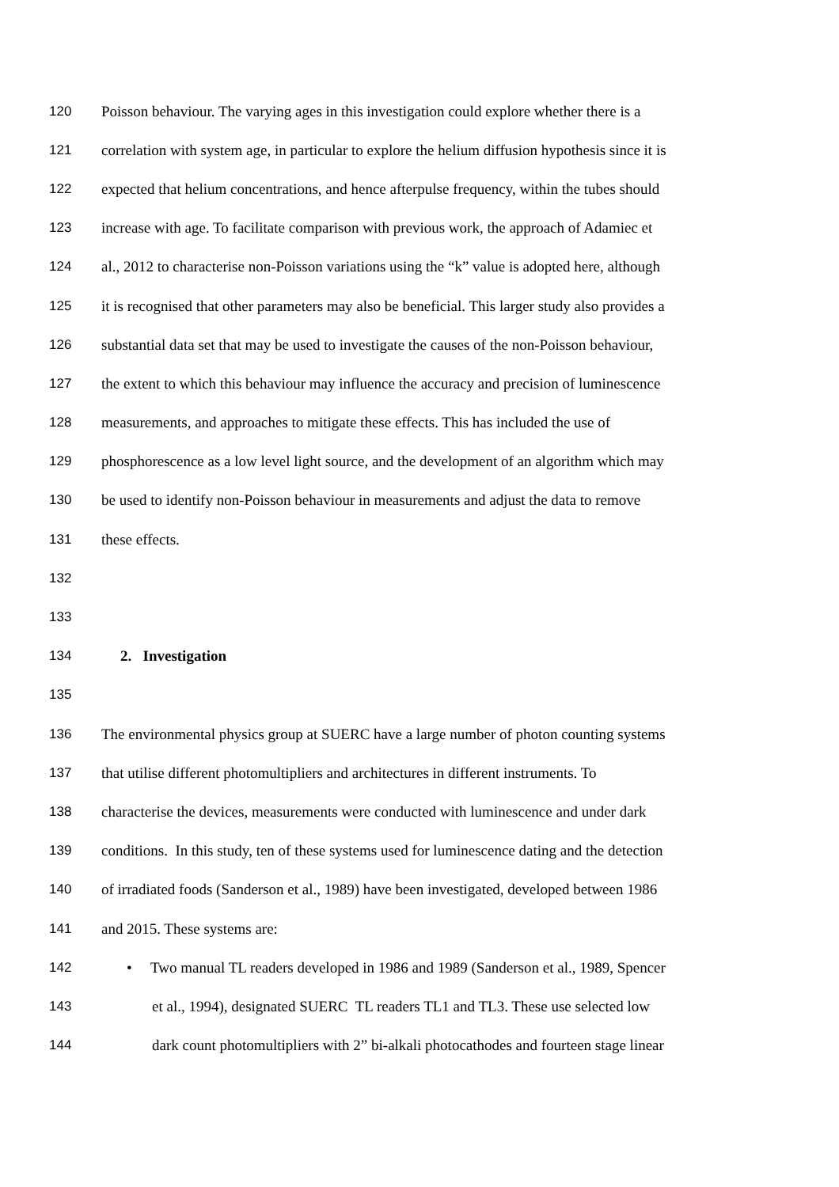120 Poisson behaviour. The varying ages in this investigation could explore whether there is a
121 correlation with system age, in particular to explore the helium diffusion hypothesis since it is
122 expected that helium concentrations, and hence afterpulse frequency, within the tubes should
123 increase with age. To facilitate comparison with previous work, the approach of Adamiec et
124 al., 2012 to characterise non-Poisson variations using the “k” value is adopted here, although
125 it is recognised that other parameters may also be beneficial. This larger study also provides a
126 substantial data set that may be used to investigate the causes of the non-Poisson behaviour,
127 the extent to which this behaviour may influence the accuracy and precision of luminescence
128 measurements, and approaches to mitigate these effects. This has included the use of
129 phosphorescence as a low level light source, and the development of an algorithm which may
130 be used to identify non-Poisson behaviour in measurements and adjust the data to remove
131 these effects.
132
133
134 2. Investigation
135
136 The environmental physics group at SUERC have a large number of photon counting systems
137 that utilise different photomultipliers and architectures in different instruments. To
138 characterise the devices, measurements were conducted with luminescence and under dark
139 conditions. In this study, ten of these systems used for luminescence dating and the detection
140 of irradiated foods (Sanderson et al., 1989) have been investigated, developed between 1986
141 and 2015. These systems are:
142 • Two manual TL readers developed in 1986 and 1989 (Sanderson et al., 1989, Spencer
143 et al., 1994), designated SUERC TL readers TL1 and TL3. These use selected low
144 dark count photomultipliers with 2” bi-alkali photocathodes and fourteen stage linear